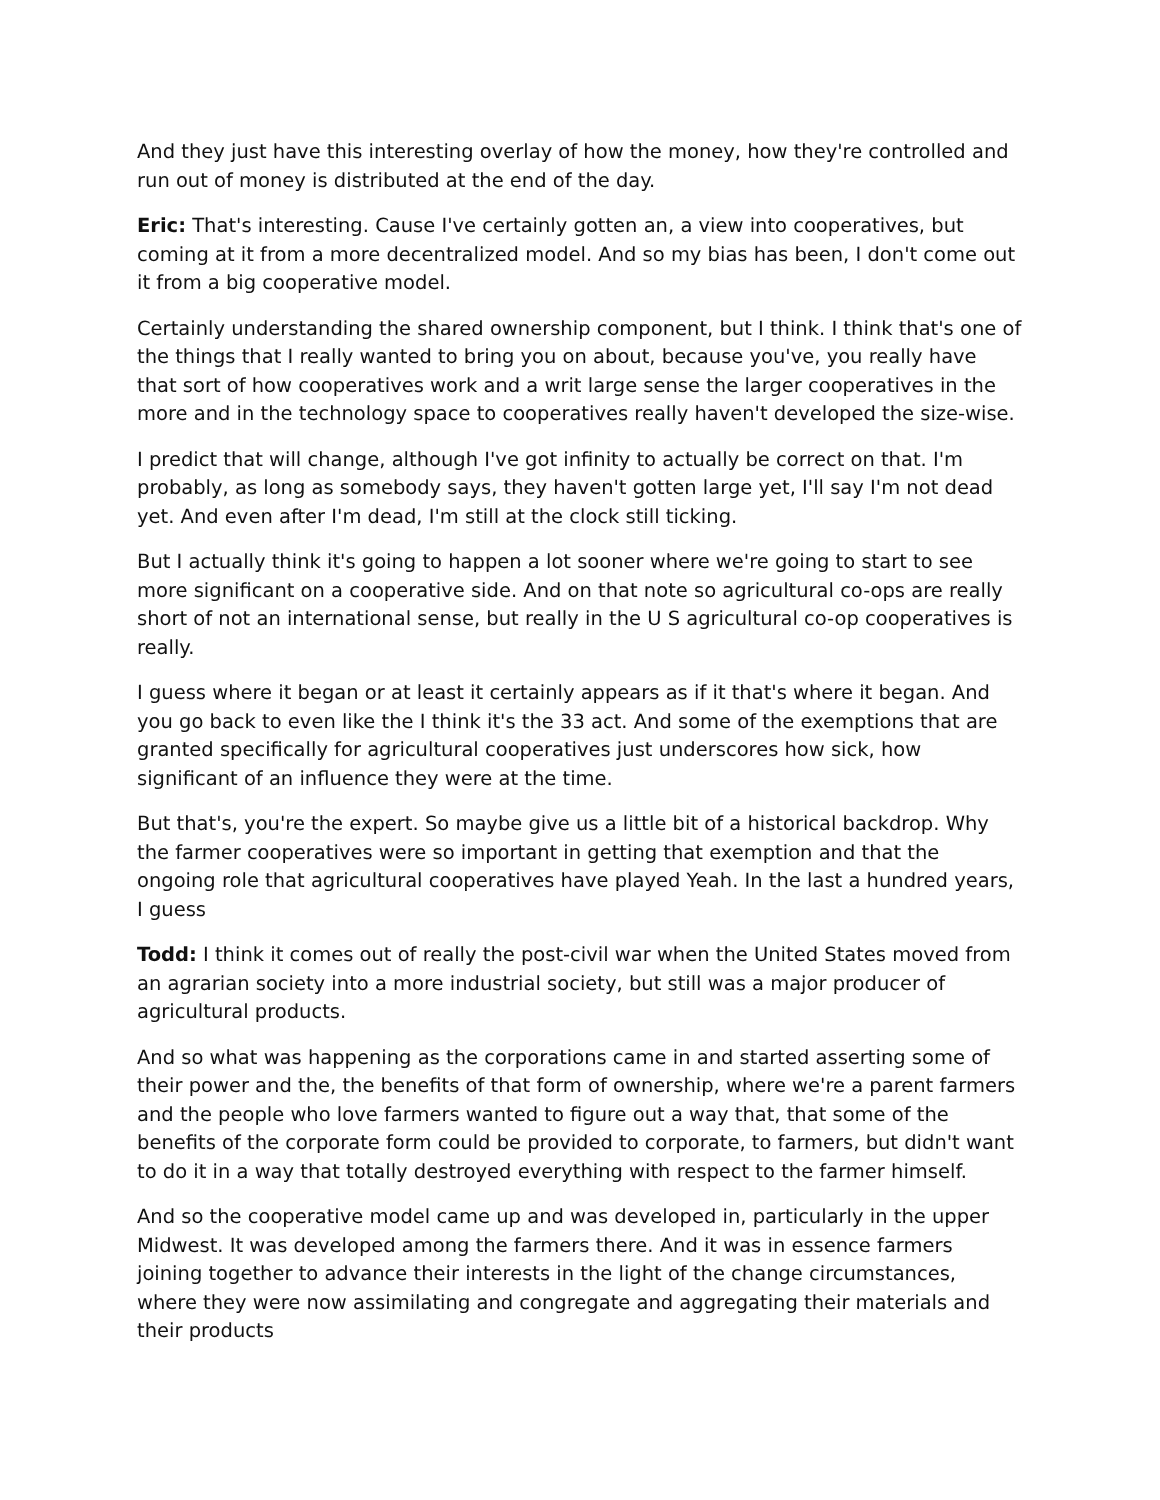And they just have this interesting overlay of how the money, how they're controlled and run out of money is distributed at the end of the day.
Eric: That's interesting. Cause I've certainly gotten an, a view into cooperatives, but coming at it from a more decentralized model. And so my bias has been, I don't come out it from a big cooperative model.
Certainly understanding the shared ownership component, but I think. I think that's one of the things that I really wanted to bring you on about, because you've, you really have that sort of how cooperatives work and a writ large sense the larger cooperatives in the more and in the technology space to cooperatives really haven't developed the size-wise.
I predict that will change, although I've got infinity to actually be correct on that. I'm probably, as long as somebody says, they haven't gotten large yet, I'll say I'm not dead yet. And even after I'm dead, I'm still at the clock still ticking.
But I actually think it's going to happen a lot sooner where we're going to start to see more significant on a cooperative side. And on that note so agricultural co-ops are really short of not an international sense, but really in the U S agricultural co-op cooperatives is really.
I guess where it began or at least it certainly appears as if it that's where it began. And you go back to even like the I think it's the 33 act. And some of the exemptions that are granted specifically for agricultural cooperatives just underscores how sick, how significant of an influence they were at the time.
But that's, you're the expert. So maybe give us a little bit of a historical backdrop. Why the farmer cooperatives were so important in getting that exemption and that the ongoing role that agricultural cooperatives have played Yeah. In the last a hundred years, I guess
Todd: I think it comes out of really the post-civil war when the United States moved from an agrarian society into a more industrial society, but still was a major producer of agricultural products.
And so what was happening as the corporations came in and started asserting some of their power and the, the benefits of that form of ownership, where we're a parent farmers and the people who love farmers wanted to figure out a way that, that some of the benefits of the corporate form could be provided to corporate, to farmers, but didn't want to do it in a way that totally destroyed everything with respect to the farmer himself.
And so the cooperative model came up and was developed in, particularly in the upper Midwest. It was developed among the farmers there. And it was in essence farmers joining together to advance their interests in the light of the change circumstances, where they were now assimilating and congregate and aggregating their materials and their products